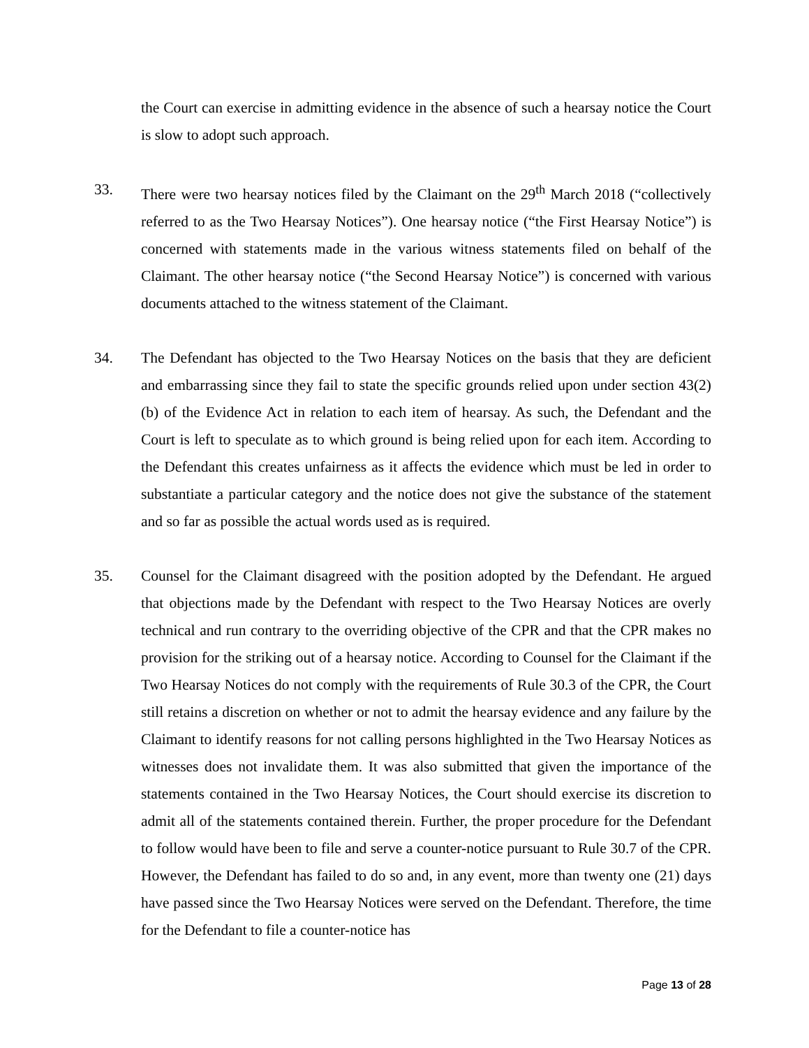the Court can exercise in admitting evidence in the absence of such a hearsay notice the Court is slow to adopt such approach.
33. There were two hearsay notices filed by the Claimant on the 29<sup>th</sup> March 2018 (“collectively referred to as the Two Hearsay Notices”). One hearsay notice (“the First Hearsay Notice”) is concerned with statements made in the various witness statements filed on behalf of the Claimant. The other hearsay notice (“the Second Hearsay Notice”) is concerned with various documents attached to the witness statement of the Claimant.
34. The Defendant has objected to the Two Hearsay Notices on the basis that they are deficient and embarrassing since they fail to state the specific grounds relied upon under section 43(2)(b) of the Evidence Act in relation to each item of hearsay. As such, the Defendant and the Court is left to speculate as to which ground is being relied upon for each item. According to the Defendant this creates unfairness as it affects the evidence which must be led in order to substantiate a particular category and the notice does not give the substance of the statement and so far as possible the actual words used as is required.
35. Counsel for the Claimant disagreed with the position adopted by the Defendant. He argued that objections made by the Defendant with respect to the Two Hearsay Notices are overly technical and run contrary to the overriding objective of the CPR and that the CPR makes no provision for the striking out of a hearsay notice. According to Counsel for the Claimant if the Two Hearsay Notices do not comply with the requirements of Rule 30.3 of the CPR, the Court still retains a discretion on whether or not to admit the hearsay evidence and any failure by the Claimant to identify reasons for not calling persons highlighted in the Two Hearsay Notices as witnesses does not invalidate them. It was also submitted that given the importance of the statements contained in the Two Hearsay Notices, the Court should exercise its discretion to admit all of the statements contained therein. Further, the proper procedure for the Defendant to follow would have been to file and serve a counter-notice pursuant to Rule 30.7 of the CPR. However, the Defendant has failed to do so and, in any event, more than twenty one (21) days have passed since the Two Hearsay Notices were served on the Defendant. Therefore, the time for the Defendant to file a counter-notice has
Page 13 of 28